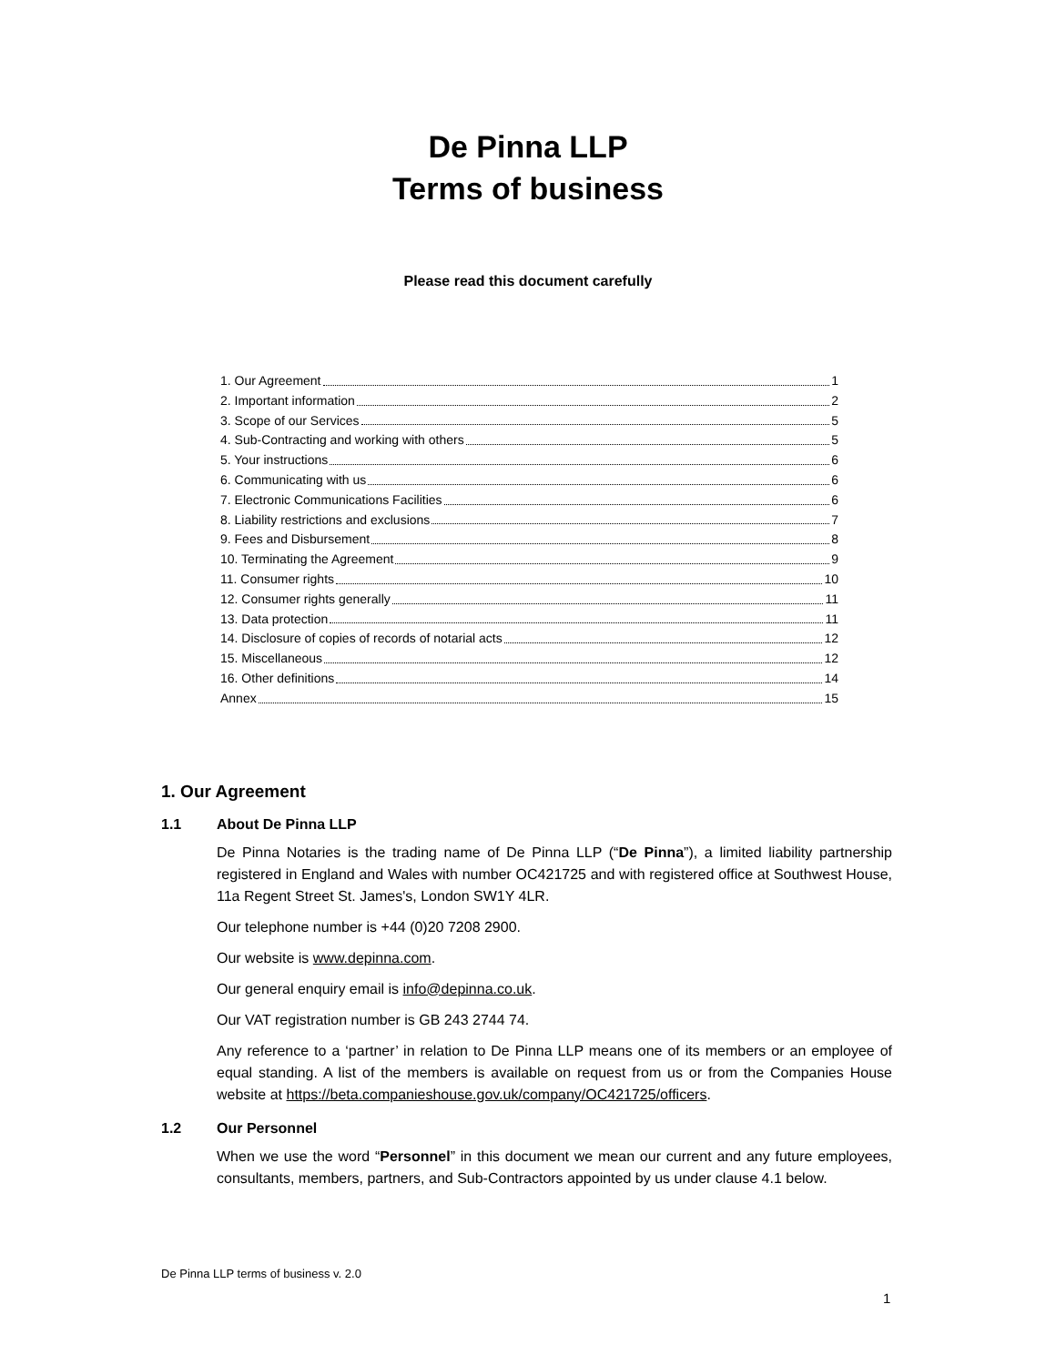De Pinna LLP
Terms of business
Please read this document carefully
1. Our Agreement 1
2. Important information 2
3. Scope of our Services 5
4. Sub-Contracting and working with others 5
5. Your instructions 6
6. Communicating with us 6
7. Electronic Communications Facilities 6
8. Liability restrictions and exclusions 7
9. Fees and Disbursement 8
10. Terminating the Agreement 9
11. Consumer rights 10
12. Consumer rights generally 11
13. Data protection 11
14. Disclosure of copies of records of notarial acts 12
15. Miscellaneous 12
16. Other definitions 14
Annex 15
1. Our Agreement
1.1 About De Pinna LLP
De Pinna Notaries is the trading name of De Pinna LLP (“De Pinna”), a limited liability partnership registered in England and Wales with number OC421725 and with registered office at Southwest House, 11a Regent Street St. James's, London SW1Y 4LR.
Our telephone number is +44 (0)20 7208 2900.
Our website is www.depinna.com.
Our general enquiry email is info@depinna.co.uk.
Our VAT registration number is GB 243 2744 74.
Any reference to a ‘partner’ in relation to De Pinna LLP means one of its members or an employee of equal standing. A list of the members is available on request from us or from the Companies House website at https://beta.companieshouse.gov.uk/company/OC421725/officers.
1.2 Our Personnel
When we use the word “Personnel” in this document we mean our current and any future employees, consultants, members, partners, and Sub-Contractors appointed by us under clause 4.1 below.
De Pinna LLP terms of business v. 2.0
1